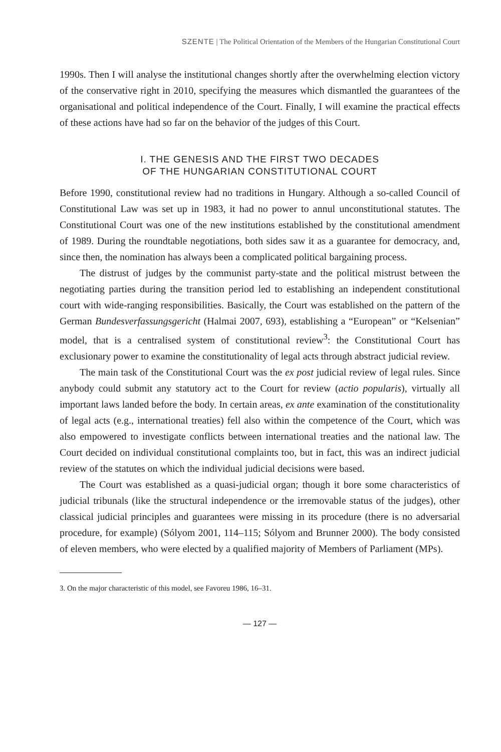SZENTE | The Political Orientation of the Members of the Hungarian Constitutional Court
1990s. Then I will analyse the institutional changes shortly after the overwhelming election victory of the conservative right in 2010, specifying the measures which dismantled the guarantees of the organisational and political independence of the Court. Finally, I will examine the practical effects of these actions have had so far on the behavior of the judges of this Court.
I. THE GENESIS AND THE FIRST TWO DECADES
OF THE HUNGARIAN CONSTITUTIONAL COURT
Before 1990, constitutional review had no traditions in Hungary. Although a so-called Council of Constitutional Law was set up in 1983, it had no power to annul unconstitutional statutes. The Constitutional Court was one of the new institutions established by the constitutional amendment of 1989. During the roundtable negotiations, both sides saw it as a guarantee for democracy, and, since then, the nomination has always been a complicated political bargaining process.
The distrust of judges by the communist party-state and the political mistrust between the negotiating parties during the transition period led to establishing an independent constitutional court with wide-ranging responsibilities. Basically, the Court was established on the pattern of the German Bundesverfassungsgericht (Halmai 2007, 693), establishing a “European” or “Kelsenian” model, that is a centralised system of constitutional review<sup>3</sup>: the Constitutional Court has exclusionary power to examine the constitutionality of legal acts through abstract judicial review.
The main task of the Constitutional Court was the ex post judicial review of legal rules. Since anybody could submit any statutory act to the Court for review (actio popularis), virtually all important laws landed before the body. In certain areas, ex ante examination of the constitutionality of legal acts (e.g., international treaties) fell also within the competence of the Court, which was also empowered to investigate conflicts between international treaties and the national law. The Court decided on individual constitutional complaints too, but in fact, this was an indirect judicial review of the statutes on which the individual judicial decisions were based.
The Court was established as a quasi-judicial organ; though it bore some characteristics of judicial tribunals (like the structural independence or the irremovable status of the judges), other classical judicial principles and guarantees were missing in its procedure (there is no adversarial procedure, for example) (Sólyom 2001, 114–115; Sólyom and Brunner 2000). The body consisted of eleven members, who were elected by a qualified majority of Members of Parliament (MPs).
3. On the major characteristic of this model, see Favoreu 1986, 16–31.
— 127 —